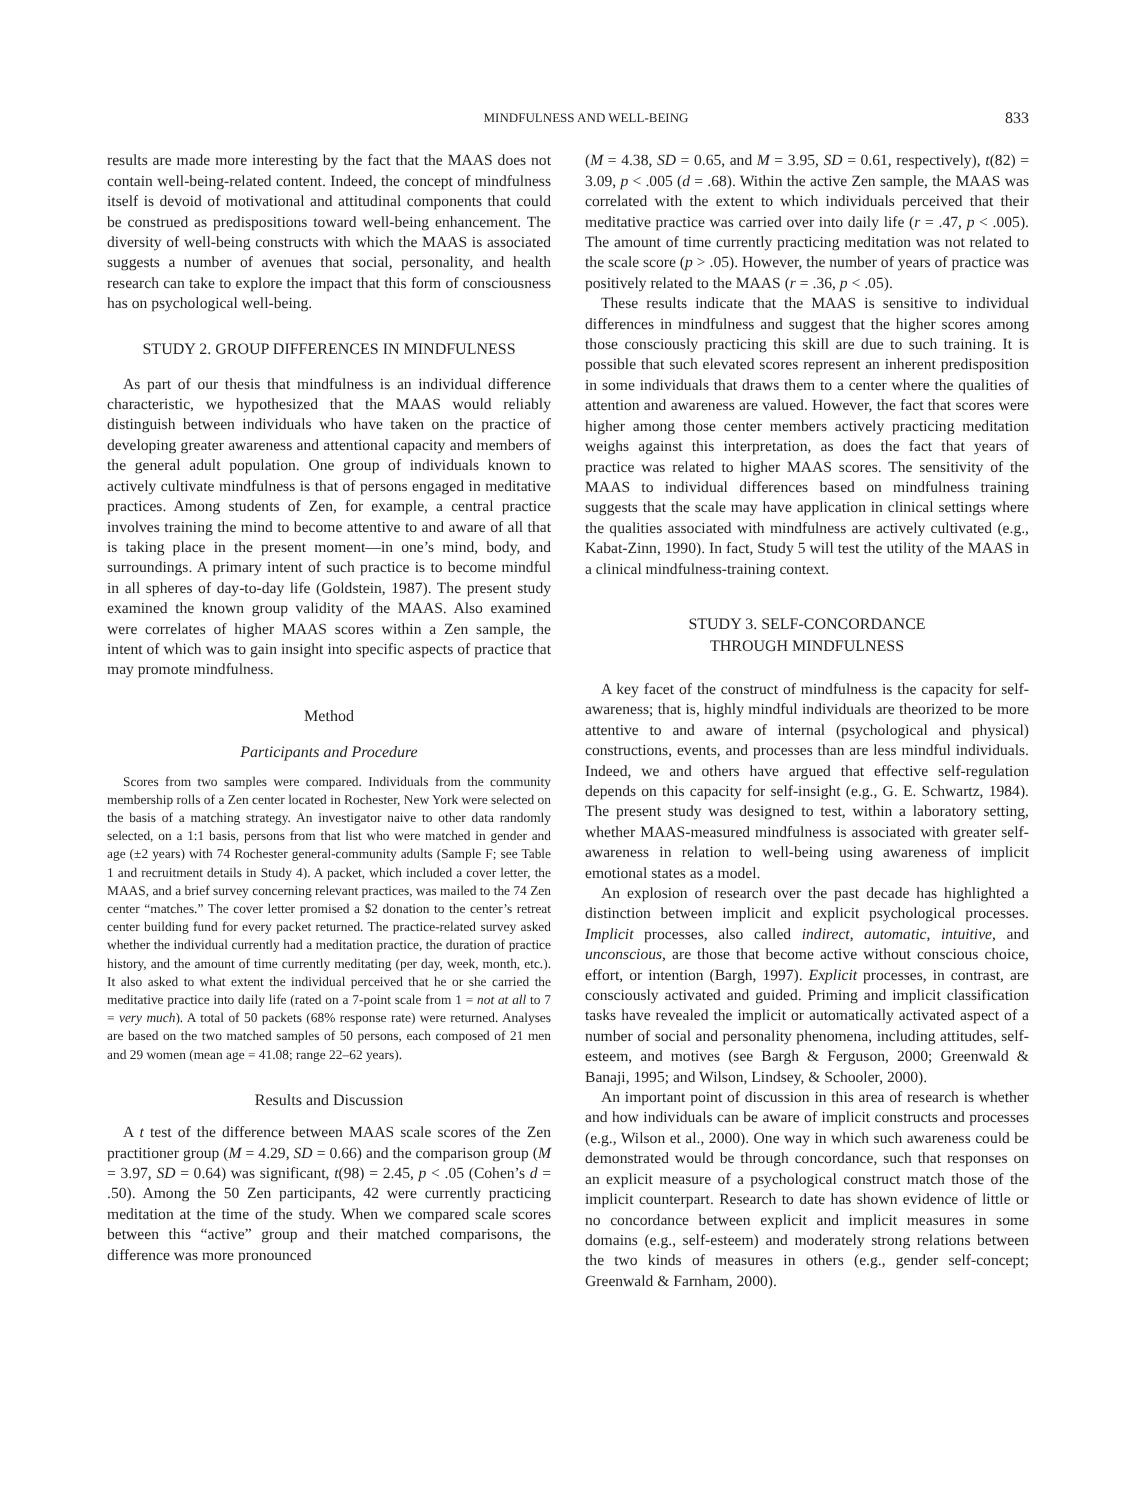MINDFULNESS AND WELL-BEING 833
results are made more interesting by the fact that the MAAS does not contain well-being-related content. Indeed, the concept of mindfulness itself is devoid of motivational and attitudinal components that could be construed as predispositions toward well-being enhancement. The diversity of well-being constructs with which the MAAS is associated suggests a number of avenues that social, personality, and health research can take to explore the impact that this form of consciousness has on psychological well-being.
STUDY 2. GROUP DIFFERENCES IN MINDFULNESS
As part of our thesis that mindfulness is an individual difference characteristic, we hypothesized that the MAAS would reliably distinguish between individuals who have taken on the practice of developing greater awareness and attentional capacity and members of the general adult population. One group of individuals known to actively cultivate mindfulness is that of persons engaged in meditative practices. Among students of Zen, for example, a central practice involves training the mind to become attentive to and aware of all that is taking place in the present moment—in one’s mind, body, and surroundings. A primary intent of such practice is to become mindful in all spheres of day-to-day life (Goldstein, 1987). The present study examined the known group validity of the MAAS. Also examined were correlates of higher MAAS scores within a Zen sample, the intent of which was to gain insight into specific aspects of practice that may promote mindfulness.
Method
Participants and Procedure
Scores from two samples were compared. Individuals from the community membership rolls of a Zen center located in Rochester, New York were selected on the basis of a matching strategy. An investigator naive to other data randomly selected, on a 1:1 basis, persons from that list who were matched in gender and age (±2 years) with 74 Rochester general-community adults (Sample F; see Table 1 and recruitment details in Study 4). A packet, which included a cover letter, the MAAS, and a brief survey concerning relevant practices, was mailed to the 74 Zen center “matches.” The cover letter promised a $2 donation to the center’s retreat center building fund for every packet returned. The practice-related survey asked whether the individual currently had a meditation practice, the duration of practice history, and the amount of time currently meditating (per day, week, month, etc.). It also asked to what extent the individual perceived that he or she carried the meditative practice into daily life (rated on a 7-point scale from 1 = not at all to 7 = very much). A total of 50 packets (68% response rate) were returned. Analyses are based on the two matched samples of 50 persons, each composed of 21 men and 29 women (mean age = 41.08; range 22–62 years).
Results and Discussion
A t test of the difference between MAAS scale scores of the Zen practitioner group (M = 4.29, SD = 0.66) and the comparison group (M = 3.97, SD = 0.64) was significant, t(98) = 2.45, p < .05 (Cohen’s d = .50). Among the 50 Zen participants, 42 were currently practicing meditation at the time of the study. When we compared scale scores between this “active” group and their matched comparisons, the difference was more pronounced
(M = 4.38, SD = 0.65, and M = 3.95, SD = 0.61, respectively), t(82) = 3.09, p < .005 (d = .68). Within the active Zen sample, the MAAS was correlated with the extent to which individuals perceived that their meditative practice was carried over into daily life (r = .47, p < .005). The amount of time currently practicing meditation was not related to the scale score (p > .05). However, the number of years of practice was positively related to the MAAS (r = .36, p < .05).
These results indicate that the MAAS is sensitive to individual differences in mindfulness and suggest that the higher scores among those consciously practicing this skill are due to such training. It is possible that such elevated scores represent an inherent predisposition in some individuals that draws them to a center where the qualities of attention and awareness are valued. However, the fact that scores were higher among those center members actively practicing meditation weighs against this interpretation, as does the fact that years of practice was related to higher MAAS scores. The sensitivity of the MAAS to individual differences based on mindfulness training suggests that the scale may have application in clinical settings where the qualities associated with mindfulness are actively cultivated (e.g., Kabat-Zinn, 1990). In fact, Study 5 will test the utility of the MAAS in a clinical mindfulness-training context.
STUDY 3. SELF-CONCORDANCE
THROUGH MINDFULNESS
A key facet of the construct of mindfulness is the capacity for self-awareness; that is, highly mindful individuals are theorized to be more attentive to and aware of internal (psychological and physical) constructions, events, and processes than are less mindful individuals. Indeed, we and others have argued that effective self-regulation depends on this capacity for self-insight (e.g., G. E. Schwartz, 1984). The present study was designed to test, within a laboratory setting, whether MAAS-measured mindfulness is associated with greater self-awareness in relation to well-being using awareness of implicit emotional states as a model.
An explosion of research over the past decade has highlighted a distinction between implicit and explicit psychological processes. Implicit processes, also called indirect, automatic, intuitive, and unconscious, are those that become active without conscious choice, effort, or intention (Bargh, 1997). Explicit processes, in contrast, are consciously activated and guided. Priming and implicit classification tasks have revealed the implicit or automatically activated aspect of a number of social and personality phenomena, including attitudes, self-esteem, and motives (see Bargh & Ferguson, 2000; Greenwald & Banaji, 1995; and Wilson, Lindsey, & Schooler, 2000).
An important point of discussion in this area of research is whether and how individuals can be aware of implicit constructs and processes (e.g., Wilson et al., 2000). One way in which such awareness could be demonstrated would be through concordance, such that responses on an explicit measure of a psychological construct match those of the implicit counterpart. Research to date has shown evidence of little or no concordance between explicit and implicit measures in some domains (e.g., self-esteem) and moderately strong relations between the two kinds of measures in others (e.g., gender self-concept; Greenwald & Farnham, 2000).